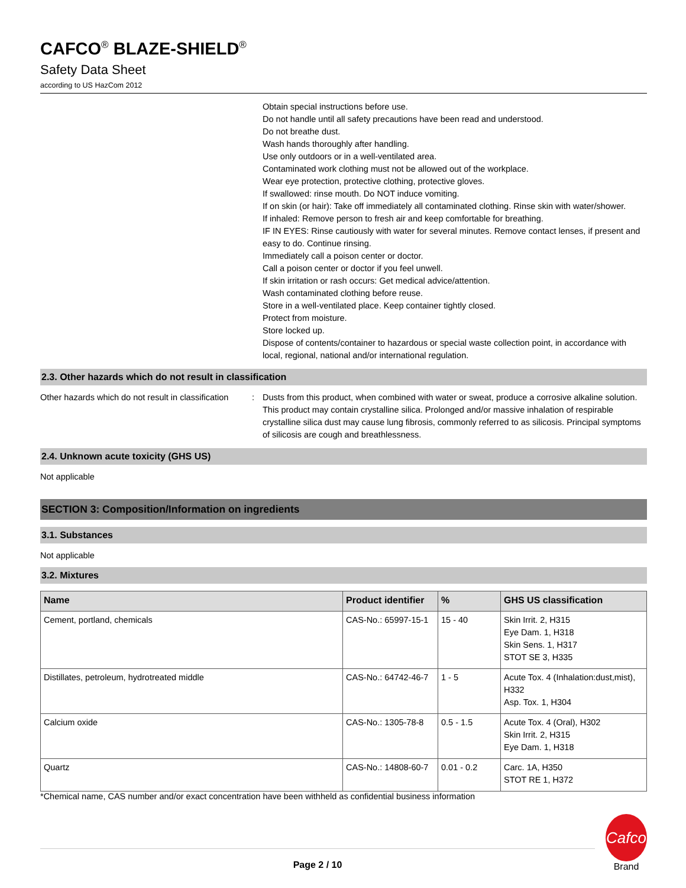CAFCO<sup>®</sup> BLAZE-SHIELD<sup>®</sup>
Safety Data Sheet
according to US HazCom 2012
Obtain special instructions before use.
Do not handle until all safety precautions have been read and understood.
Do not breathe dust.
Wash hands thoroughly after handling.
Use only outdoors or in a well-ventilated area.
Contaminated work clothing must not be allowed out of the workplace.
Wear eye protection, protective clothing, protective gloves.
If swallowed: rinse mouth. Do NOT induce vomiting.
If on skin (or hair): Take off immediately all contaminated clothing. Rinse skin with water/shower.
If inhaled: Remove person to fresh air and keep comfortable for breathing.
IF IN EYES: Rinse cautiously with water for several minutes. Remove contact lenses, if present and easy to do. Continue rinsing.
Immediately call a poison center or doctor.
Call a poison center or doctor if you feel unwell.
If skin irritation or rash occurs: Get medical advice/attention.
Wash contaminated clothing before reuse.
Store in a well-ventilated place. Keep container tightly closed.
Protect from moisture.
Store locked up.
Dispose of contents/container to hazardous or special waste collection point, in accordance with local, regional, national and/or international regulation.
2.3. Other hazards which do not result in classification
Other hazards which do not result in classification
: Dusts from this product, when combined with water or sweat, produce a corrosive alkaline solution. This product may contain crystalline silica. Prolonged and/or massive inhalation of respirable crystalline silica dust may cause lung fibrosis, commonly referred to as silicosis. Principal symptoms of silicosis are cough and breathlessness.
2.4. Unknown acute toxicity (GHS US)
Not applicable
SECTION 3: Composition/Information on ingredients
3.1. Substances
Not applicable
3.2. Mixtures
| Name | Product identifier | % | GHS US classification |
| --- | --- | --- | --- |
| Cement, portland, chemicals | CAS-No.: 65997-15-1 | 15 - 40 | Skin Irrit. 2, H315 Eye Dam. 1, H318 Skin Sens. 1, H317 STOT SE 3, H335 |
| Distillates, petroleum, hydrotreated middle | CAS-No.: 64742-46-7 | 1 - 5 | Acute Tox. 4 (Inhalation:dust,mist), H332 Asp. Tox. 1, H304 |
| Calcium oxide | CAS-No.: 1305-78-8 | 0.5 - 1.5 | Acute Tox. 4 (Oral), H302 Skin Irrit. 2, H315 Eye Dam. 1, H318 |
| Quartz | CAS-No.: 14808-60-7 | 0.01 - 0.2 | Carc. 1A, H350 STOT RE 1, H372 |
*Chemical name, CAS number and/or exact concentration have been withheld as confidential business information
Page 2 / 10
Cafco
Brand